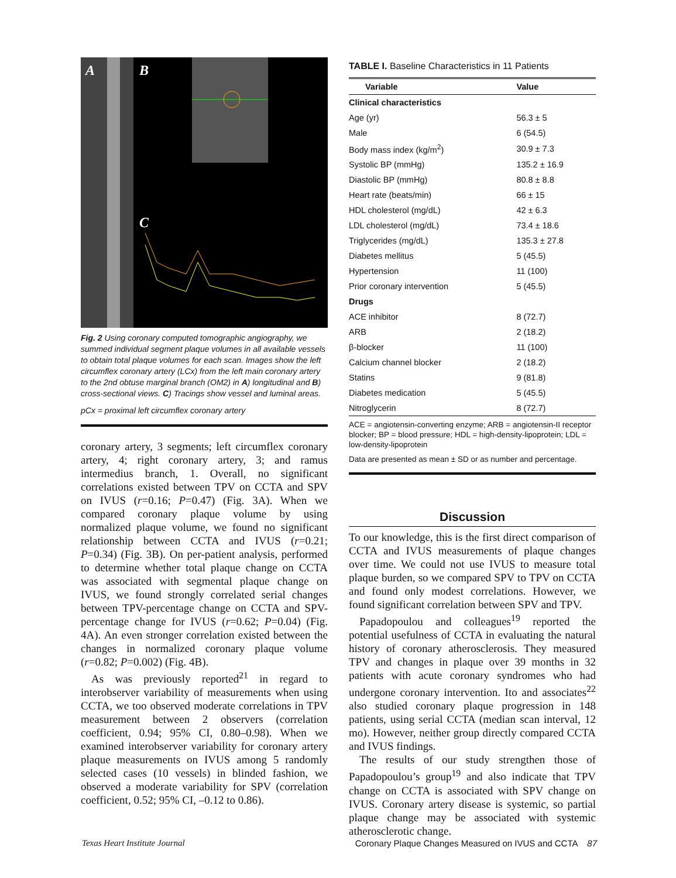A
B
C
Fig. 2 Using coronary computed tomographic angiography, we summed individual segment plaque volumes in all available vessels to obtain total plaque volumes for each scan. Images show the left circumflex coronary artery (LCx) from the left main coronary artery to the 2nd obtuse marginal branch (OM2) in A) longitudinal and B) cross-sectional views. C) Tracings show vessel and luminal areas.
pCx = proximal left circumflex coronary artery
coronary artery, 3 segments; left circumflex coronary artery, 4; right coronary artery, 3; and ramus intermedius branch, 1. Overall, no significant correlations existed between TPV on CCTA and SPV on IVUS (r=0.16; P=0.47) (Fig. 3A). When we compared coronary plaque volume by using normalized plaque volume, we found no significant relationship between CCTA and IVUS (r=0.21; P=0.34) (Fig. 3B). On per-patient analysis, performed to determine whether total plaque change on CCTA was associated with segmental plaque change on IVUS, we found strongly correlated serial changes between TPV-percentage change on CCTA and SPV-percentage change for IVUS (r=0.62; P=0.04) (Fig. 4A). An even stronger correlation existed between the changes in normalized coronary plaque volume (r=0.82; P=0.002) (Fig. 4B).
As was previously reported<sup>21</sup> in regard to interobserver variability of measurements when using CCTA, we too observed moderate correlations in TPV measurement between 2 observers (correlation coefficient, 0.94; 95% CI, 0.80–0.98). When we examined interobserver variability for coronary artery plaque measurements on IVUS among 5 randomly selected cases (10 vessels) in blinded fashion, we observed a moderate variability for SPV (correlation coefficient, 0.52; 95% CI, –0.12 to 0.86).
TABLE I. Baseline Characteristics in 11 Patients
| Variable | Value |
| --- | --- |
| Clinical characteristics | |
| Age (yr) | 56.3 ± 5 |
| Male | 6 (54.5) |
| Body mass index (kg/m<sup>2</sup>) | 30.9 ± 7.3 |
| Systolic BP (mmHg) | 135.2 ± 16.9 |
| Diastolic BP (mmHg) | 80.8 ± 8.8 |
| Heart rate (beats/min) | 66 ± 15 |
| HDL cholesterol (mg/dL) | 42 ± 6.3 |
| LDL cholesterol (mg/dL) | 73.4 ± 18.6 |
| Triglycerides (mg/dL) | 135.3 ± 27.8 |
| Diabetes mellitus | 5 (45.5) |
| Hypertension | 11 (100) |
| Prior coronary intervention | 5 (45.5) |
| Drugs | |
| ACE inhibitor | 8 (72.7) |
| ARB | 2 (18.2) |
| β-blocker | 11 (100) |
| Calcium channel blocker | 2 (18.2) |
| Statins | 9 (81.8) |
| Diabetes medication | 5 (45.5) |
| Nitroglycerin | 8 (72.7) |
ACE = angiotensin-converting enzyme; ARB = angiotensin-II receptor blocker; BP = blood pressure; HDL = high-density-lipoprotein; LDL = low-density-lipoprotein
Data are presented as mean ± SD or as number and percentage.
Discussion
To our knowledge, this is the first direct comparison of CCTA and IVUS measurements of plaque changes over time. We could not use IVUS to measure total plaque burden, so we compared SPV to TPV on CCTA and found only modest correlations. However, we found significant correlation between SPV and TPV.
Papadopoulou and colleagues<sup>19</sup> reported the potential usefulness of CCTA in evaluating the natural history of coronary atherosclerosis. They measured TPV and changes in plaque over 39 months in 32 patients with acute coronary syndromes who had undergone coronary intervention. Ito and associates<sup>22</sup> also studied coronary plaque progression in 148 patients, using serial CCTA (median scan interval, 12 mo). However, neither group directly compared CCTA and IVUS findings.
The results of our study strengthen those of Papadopoulou’s group<sup>19</sup> and also indicate that TPV change on CCTA is associated with SPV change on IVUS. Coronary artery disease is systemic, so partial plaque change may be associated with systemic atherosclerotic change.
Texas Heart Institute Journal Coronary Plaque Changes Measured on IVUS and CCTA 87